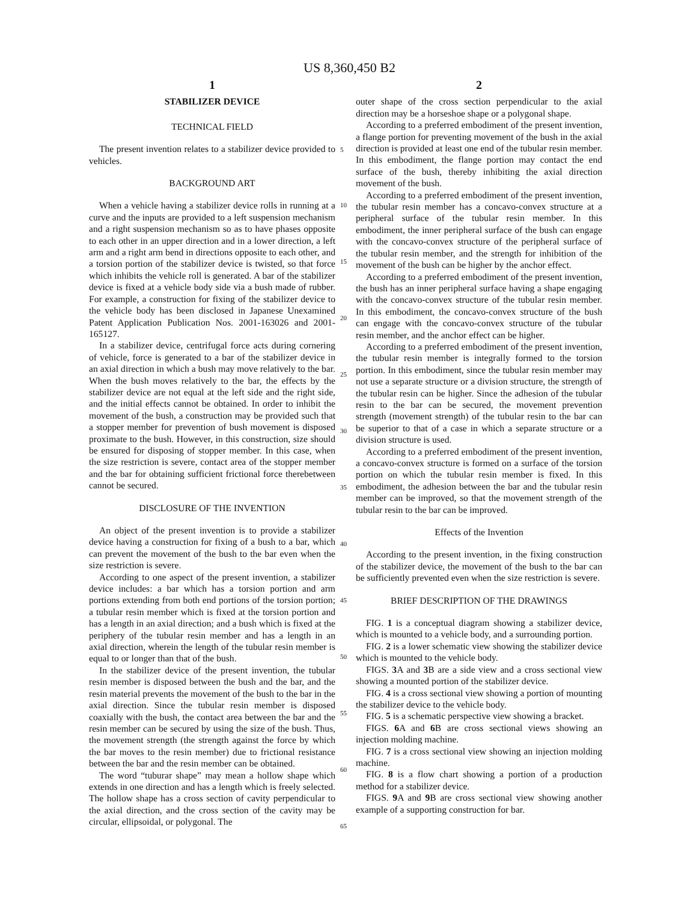US 8,360,450 B2
1
STABILIZER DEVICE
TECHNICAL FIELD
The present invention relates to a stabilizer device provided to vehicles.
BACKGROUND ART
When a vehicle having a stabilizer device rolls in running at a curve and the inputs are provided to a left suspension mechanism and a right suspension mechanism so as to have phases opposite to each other in an upper direction and in a lower direction, a left arm and a right arm bend in directions opposite to each other, and a torsion portion of the stabilizer device is twisted, so that force which inhibits the vehicle roll is generated. A bar of the stabilizer device is fixed at a vehicle body side via a bush made of rubber. For example, a construction for fixing of the stabilizer device to the vehicle body has been disclosed in Japanese Unexamined Patent Application Publication Nos. 2001-163026 and 2001-165127.
In a stabilizer device, centrifugal force acts during cornering of vehicle, force is generated to a bar of the stabilizer device in an axial direction in which a bush may move relatively to the bar. When the bush moves relatively to the bar, the effects by the stabilizer device are not equal at the left side and the right side, and the initial effects cannot be obtained. In order to inhibit the movement of the bush, a construction may be provided such that a stopper member for prevention of bush movement is disposed proximate to the bush. However, in this construction, size should be ensured for disposing of stopper member. In this case, when the size restriction is severe, contact area of the stopper member and the bar for obtaining sufficient frictional force therebetween cannot be secured.
DISCLOSURE OF THE INVENTION
An object of the present invention is to provide a stabilizer device having a construction for fixing of a bush to a bar, which can prevent the movement of the bush to the bar even when the size restriction is severe.
According to one aspect of the present invention, a stabilizer device includes: a bar which has a torsion portion and arm portions extending from both end portions of the torsion portion; a tubular resin member which is fixed at the torsion portion and has a length in an axial direction; and a bush which is fixed at the periphery of the tubular resin member and has a length in an axial direction, wherein the length of the tubular resin member is equal to or longer than that of the bush.
In the stabilizer device of the present invention, the tubular resin member is disposed between the bush and the bar, and the resin material prevents the movement of the bush to the bar in the axial direction. Since the tubular resin member is disposed coaxially with the bush, the contact area between the bar and the resin member can be secured by using the size of the bush. Thus, the movement strength (the strength against the force by which the bar moves to the resin member) due to frictional resistance between the bar and the resin member can be obtained.
The word “tuburar shape” may mean a hollow shape which extends in one direction and has a length which is freely selected. The hollow shape has a cross section of cavity perpendicular to the axial direction, and the cross section of the cavity may be circular, ellipsoidal, or polygonal. The
5
10
15
20
25
30
35
40
45
50
55
60
65
2
outer shape of the cross section perpendicular to the axial direction may be a horseshoe shape or a polygonal shape.
According to a preferred embodiment of the present invention, a flange portion for preventing movement of the bush in the axial direction is provided at least one end of the tubular resin member. In this embodiment, the flange portion may contact the end surface of the bush, thereby inhibiting the axial direction movement of the bush.
According to a preferred embodiment of the present invention, the tubular resin member has a concavo-convex structure at a peripheral surface of the tubular resin member. In this embodiment, the inner peripheral surface of the bush can engage with the concavo-convex structure of the peripheral surface of the tubular resin member, and the strength for inhibition of the movement of the bush can be higher by the anchor effect.
According to a preferred embodiment of the present invention, the bush has an inner peripheral surface having a shape engaging with the concavo-convex structure of the tubular resin member. In this embodiment, the concavo-convex structure of the bush can engage with the concavo-convex structure of the tubular resin member, and the anchor effect can be higher.
According to a preferred embodiment of the present invention, the tubular resin member is integrally formed to the torsion portion. In this embodiment, since the tubular resin member may not use a separate structure or a division structure, the strength of the tubular resin can be higher. Since the adhesion of the tubular resin to the bar can be secured, the movement prevention strength (movement strength) of the tubular resin to the bar can be superior to that of a case in which a separate structure or a division structure is used.
According to a preferred embodiment of the present invention, a concavo-convex structure is formed on a surface of the torsion portion on which the tubular resin member is fixed. In this embodiment, the adhesion between the bar and the tubular resin member can be improved, so that the movement strength of the tubular resin to the bar can be improved.
Effects of the Invention
According to the present invention, in the fixing construction of the stabilizer device, the movement of the bush to the bar can be sufficiently prevented even when the size restriction is severe.
BRIEF DESCRIPTION OF THE DRAWINGS
FIG. 1 is a conceptual diagram showing a stabilizer device, which is mounted to a vehicle body, and a surrounding portion.
FIG. 2 is a lower schematic view showing the stabilizer device which is mounted to the vehicle body.
FIGS. 3 A and 3 B are a side view and a cross sectional view showing a mounted portion of the stabilizer device.
FIG. 4 is a cross sectional view showing a portion of mounting the stabilizer device to the vehicle body.
FIG. 5 is a schematic perspective view showing a bracket.
FIGS. 6 A and 6 B are cross sectional views showing an injection molding machine.
FIG. 7 is a cross sectional view showing an injection molding machine.
FIG. 8 is a flow chart showing a portion of a production method for a stabilizer device.
FIGS. 9 A and 9 B are cross sectional view showing another example of a supporting construction for bar.